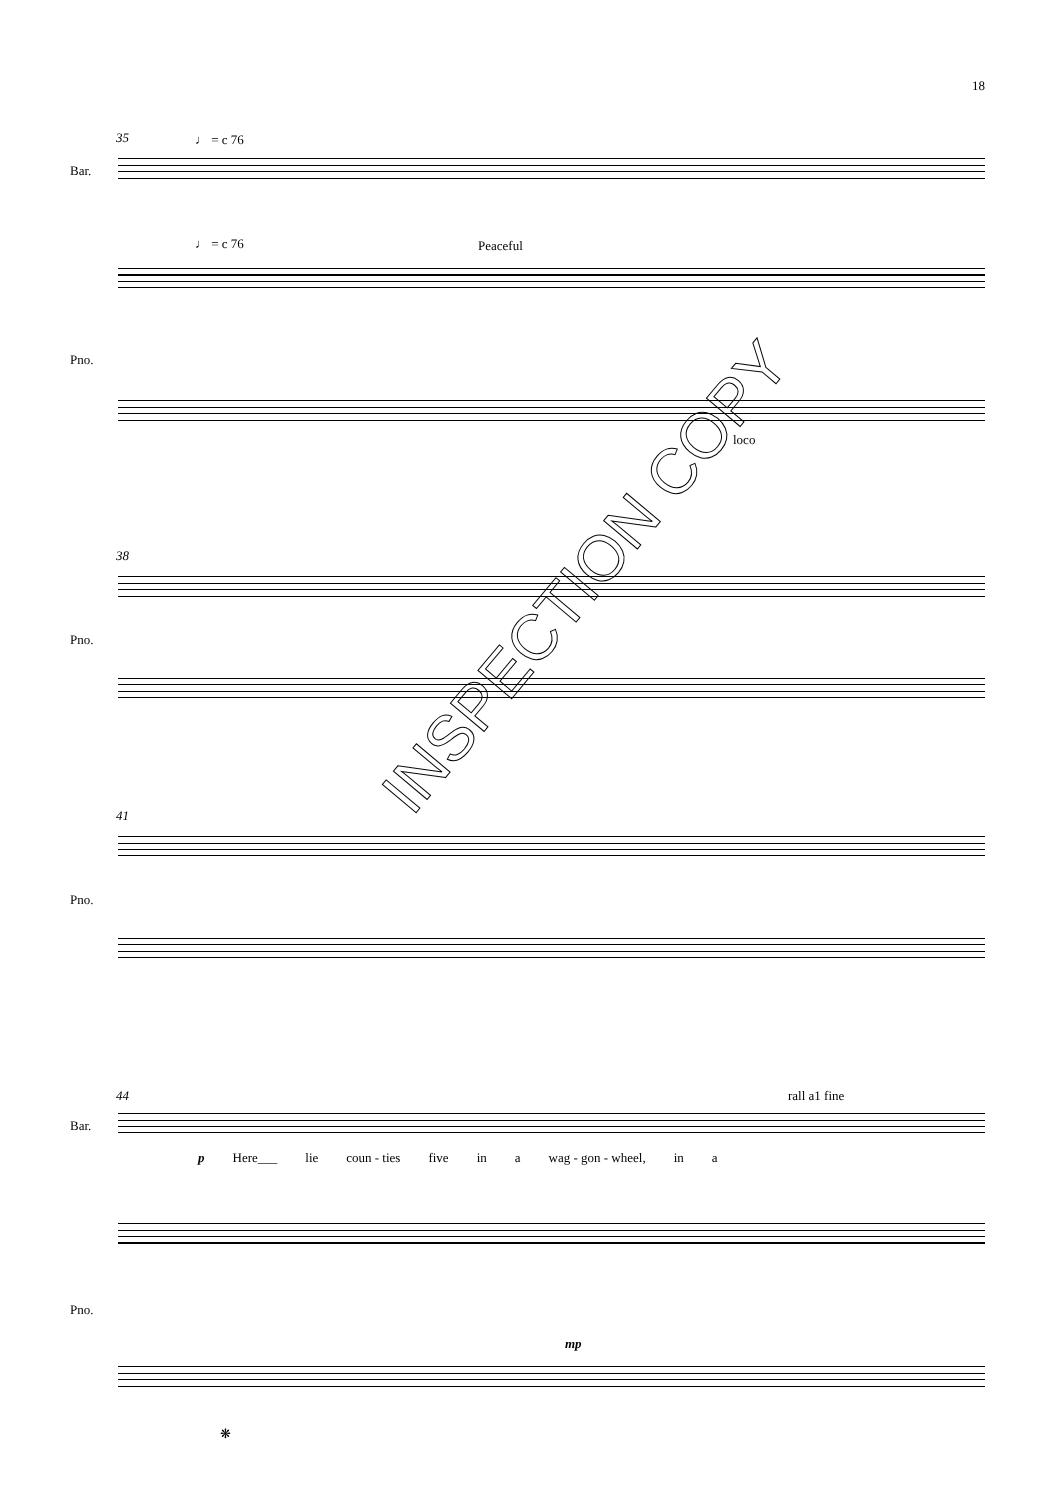18
35 ♩ = c 76
Bar.
♩ = c 76 Peaceful
Pno.
loco
38
Pno.
41
Pno.
44 rall a1 fine
Bar.
p Here___ lie coun - ties five in a wag - gon - wheel, in a
Pno.
mp
❋
INSPECTION COPY